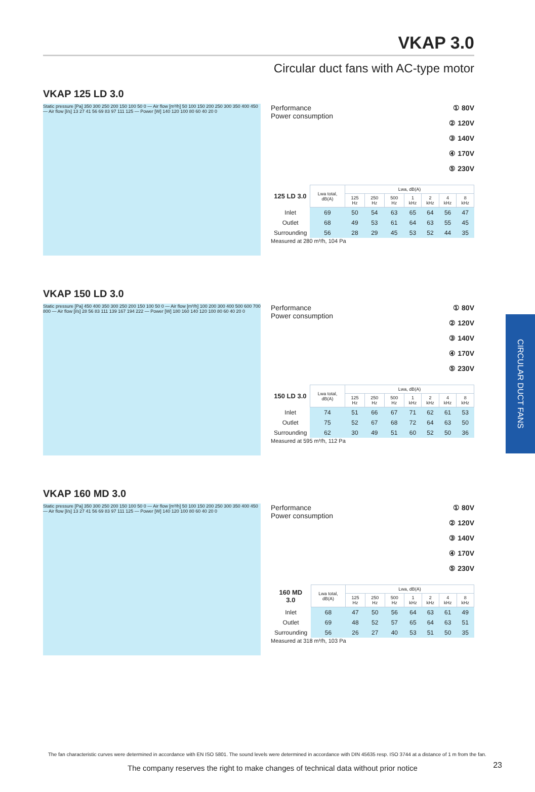VKAP 3.0
Circular duct fans with AC-type motor
VKAP 125 LD 3.0
Static pressure [Pa] 350 300 250 200 150 100 50 0 — Air flow [m³/h] 50 100 150 200 250 300 350 400 450 — Air flow [l/s] 13 27 41 56 69 83 97 111 125 — Power [W] 140 120 100 80 60 40 20 0
Performance
Power consumption
① 80V
② 120V
③ 140V
④ 170V
⑤ 230V
| 125 LD 3.0 | Lwa total, dB(A) | Lwa, dB(A) | | | | | | |
| --- | --- | --- | --- | --- | --- | --- | --- | --- |
| | | 125 Hz | 250 Hz | 500 Hz | 1 kHz | 2 kHz | 4 kHz | 8 kHz |
| Inlet | 69 | 50 | 54 | 63 | 65 | 64 | 56 | 47 |
| Outlet | 68 | 49 | 53 | 61 | 64 | 63 | 55 | 45 |
| Surrounding | 56 | 28 | 29 | 45 | 53 | 52 | 44 | 35 |
Measured at 280 m³/h, 104 Pa
VKAP 150 LD 3.0
Static pressure [Pa] 450 400 350 300 250 200 150 100 50 0 — Air flow [m³/h] 100 200 300 400 500 600 700 800 — Air flow [l/s] 28 56 83 111 139 167 194 222 — Power [W] 180 160 140 120 100 80 60 40 20 0
Performance
Power consumption
① 80V
② 120V
③ 140V
④ 170V
⑤ 230V
| 150 LD 3.0 | Lwa total, dB(A) | Lwa, dB(A) | | | | | | |
| --- | --- | --- | --- | --- | --- | --- | --- | --- |
| | | 125 Hz | 250 Hz | 500 Hz | 1 kHz | 2 kHz | 4 kHz | 8 kHz |
| Inlet | 74 | 51 | 66 | 67 | 71 | 62 | 61 | 53 |
| Outlet | 75 | 52 | 67 | 68 | 72 | 64 | 63 | 50 |
| Surrounding | 62 | 30 | 49 | 51 | 60 | 52 | 50 | 36 |
Measured at 595 m³/h, 112 Pa
VKAP 160 MD 3.0
Static pressure [Pa] 350 300 250 200 150 100 50 0 — Air flow [m³/h] 50 100 150 200 250 300 350 400 450 — Air flow [l/s] 13 27 41 56 69 83 97 111 125 — Power [W] 140 120 100 80 60 40 20 0
Performance
Power consumption
① 80V
② 120V
③ 140V
④ 170V
⑤ 230V
| 160 MD 3.0 | Lwa total, dB(A) | Lwa, dB(A) | | | | | | |
| --- | --- | --- | --- | --- | --- | --- | --- | --- |
| | | 125 Hz | 250 Hz | 500 Hz | 1 kHz | 2 kHz | 4 kHz | 8 kHz |
| Inlet | 68 | 47 | 50 | 56 | 64 | 63 | 61 | 49 |
| Outlet | 69 | 48 | 52 | 57 | 65 | 64 | 63 | 51 |
| Surrounding | 56 | 26 | 27 | 40 | 53 | 51 | 50 | 35 |
Measured at 318 m³/h, 103 Pa
CIRCULAR DUCT FANS
The fan characteristic curves were determined in accordance with EN ISO 5801. The sound levels were determined in accordance with DIN 45635 resp. ISO 3744 at a distance of 1 m from the fan.
The company reserves the right to make changes of technical data without prior notice
23